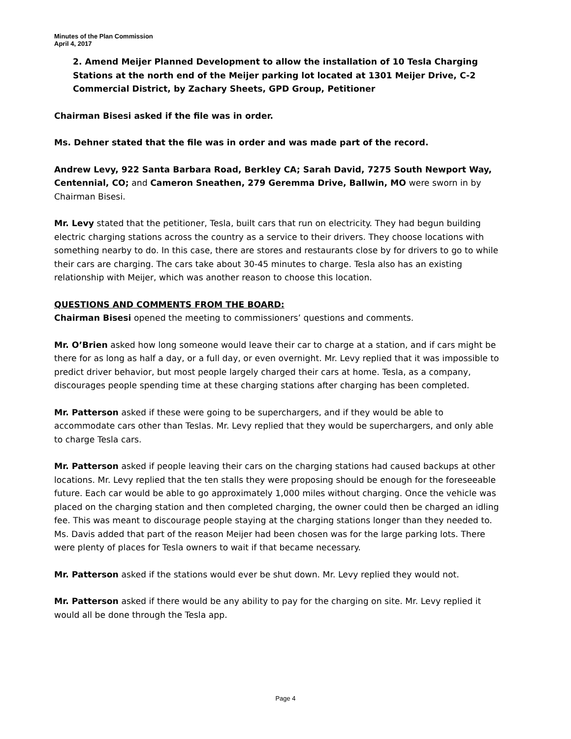Minutes of the Plan Commission
April 4, 2017
2. Amend Meijer Planned Development to allow the installation of 10 Tesla Charging Stations at the north end of the Meijer parking lot located at 1301 Meijer Drive, C-2 Commercial District, by Zachary Sheets, GPD Group, Petitioner
Chairman Bisesi asked if the file was in order.
Ms. Dehner stated that the file was in order and was made part of the record.
Andrew Levy, 922 Santa Barbara Road, Berkley CA; Sarah David, 7275 South Newport Way, Centennial, CO; and Cameron Sneathen, 279 Geremma Drive, Ballwin, MO were sworn in by Chairman Bisesi.
Mr. Levy stated that the petitioner, Tesla, built cars that run on electricity. They had begun building electric charging stations across the country as a service to their drivers. They choose locations with something nearby to do. In this case, there are stores and restaurants close by for drivers to go to while their cars are charging. The cars take about 30-45 minutes to charge. Tesla also has an existing relationship with Meijer, which was another reason to choose this location.
QUESTIONS AND COMMENTS FROM THE BOARD:
Chairman Bisesi opened the meeting to commissioners’ questions and comments.
Mr. O’Brien asked how long someone would leave their car to charge at a station, and if cars might be there for as long as half a day, or a full day, or even overnight. Mr. Levy replied that it was impossible to predict driver behavior, but most people largely charged their cars at home. Tesla, as a company, discourages people spending time at these charging stations after charging has been completed.
Mr. Patterson asked if these were going to be superchargers, and if they would be able to accommodate cars other than Teslas. Mr. Levy replied that they would be superchargers, and only able to charge Tesla cars.
Mr. Patterson asked if people leaving their cars on the charging stations had caused backups at other locations. Mr. Levy replied that the ten stalls they were proposing should be enough for the foreseeable future. Each car would be able to go approximately 1,000 miles without charging. Once the vehicle was placed on the charging station and then completed charging, the owner could then be charged an idling fee. This was meant to discourage people staying at the charging stations longer than they needed to. Ms. Davis added that part of the reason Meijer had been chosen was for the large parking lots. There were plenty of places for Tesla owners to wait if that became necessary.
Mr. Patterson asked if the stations would ever be shut down. Mr. Levy replied they would not.
Mr. Patterson asked if there would be any ability to pay for the charging on site. Mr. Levy replied it would all be done through the Tesla app.
Page 4